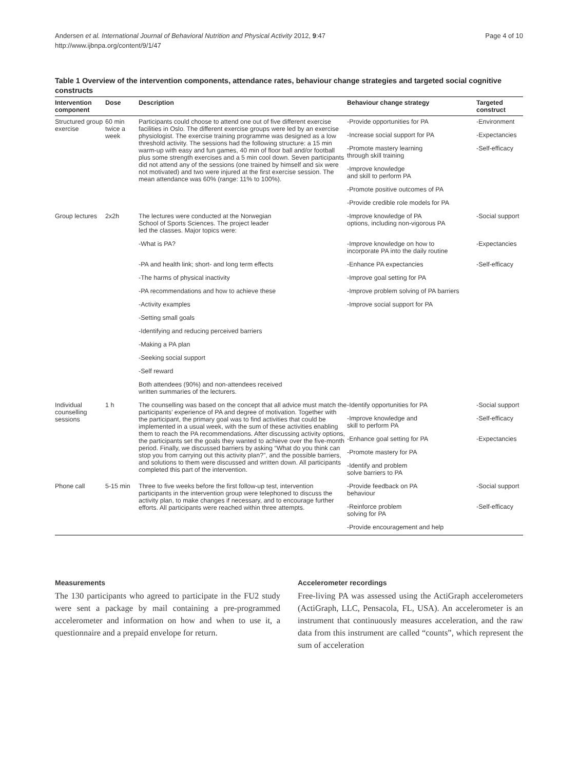Andersen et al. International Journal of Behavioral Nutrition and Physical Activity 2012, 9:47
http://www.ijbnpa.org/content/9/1/47
Page 4 of 10
Table 1 Overview of the intervention components, attendance rates, behaviour change strategies and targeted social cognitive constructs
| Intervention component | Dose | Description | Behaviour change strategy | Targeted construct |
| --- | --- | --- | --- | --- |
| Structured group exercise | 60 min twice a week | Participants could choose to attend one out of five different exercise facilities in Oslo. The different exercise groups were led by an exercise physiologist. The exercise training programme was designed as a low threshold activity. The sessions had the following structure: a 15 min warm-up with easy and fun games, 40 min of floor ball and/or football plus some strength exercises and a 5 min cool down. Seven participants did not attend any of the sessions (one trained by himself and six were not motivated) and two were injured at the first exercise session. The mean attendance was 60% (range: 11% to 100%). | -Provide opportunities for PA | -Environment |
| | | | -Increase social support for PA | -Expectancies |
| | | | -Promote mastery learning through skill training | -Self-efficacy |
| | | | -Improve knowledge and skill to perform PA | |
| | | | -Promote positive outcomes of PA | |
| | | | -Provide credible role models for PA | |
| Group lectures | 2x2h | The lectures were conducted at the Norwegian School of Sports Sciences. The project leader led the classes. Major topics were: | -Improve knowledge of PA options, including non-vigorous PA | -Social support |
| | | -What is PA? | -Improve knowledge on how to incorporate PA into the daily routine | -Expectancies |
| | | -PA and health link; short- and long term effects | -Enhance PA expectancies | -Self-efficacy |
| | | -The harms of physical inactivity | -Improve goal setting for PA | |
| | | -PA recommendations and how to achieve these | -Improve problem solving of PA barriers | |
| | | -Activity examples | -Improve social support for PA | |
| | | -Setting small goals | | |
| | | -Identifying and reducing perceived barriers | | |
| | | -Making a PA plan | | |
| | | -Seeking social support | | |
| | | -Self reward | | |
| | | Both attendees (90%) and non-attendees received written summaries of the lecturers. | | |
| Individual counselling sessions | 1 h | The counselling was based on the concept that all advice must match the participants’ experience of PA and degree of motivation. Together with the participant, the primary goal was to find activities that could be implemented in a usual week, with the sum of these activities enabling them to reach the PA recommendations. After discussing activity options, the participants set the goals they wanted to achieve over the five-month period. Finally, we discussed barriers by asking “What do you think can stop you from carrying out this activity plan?”, and the possible barriers, and solutions to them were discussed and written down. All participants completed this part of the intervention. | -Identify opportunities for PA | -Social support |
| | | | -Improve knowledge and skill to perform PA | -Self-efficacy |
| | | | -Enhance goal setting for PA | -Expectancies |
| | | | -Promote mastery for PA | |
| | | | -Identify and problem solve barriers to PA | |
| Phone call | 5-15 min | Three to five weeks before the first follow-up test, intervention participants in the intervention group were telephoned to discuss the activity plan, to make changes if necessary, and to encourage further efforts. All participants were reached within three attempts. | -Provide feedback on PA behaviour | -Social support |
| | | | -Reinforce problem solving for PA | -Self-efficacy |
| | | | -Provide encouragement and help | |
Measurements
The 130 participants who agreed to participate in the FU2 study were sent a package by mail containing a pre-programmed accelerometer and information on how and when to use it, a questionnaire and a prepaid envelope for return.
Accelerometer recordings
Free-living PA was assessed using the ActiGraph accelerometers (ActiGraph, LLC, Pensacola, FL, USA). An accelerometer is an instrument that continuously measures acceleration, and the raw data from this instrument are called “counts”, which represent the sum of acceleration